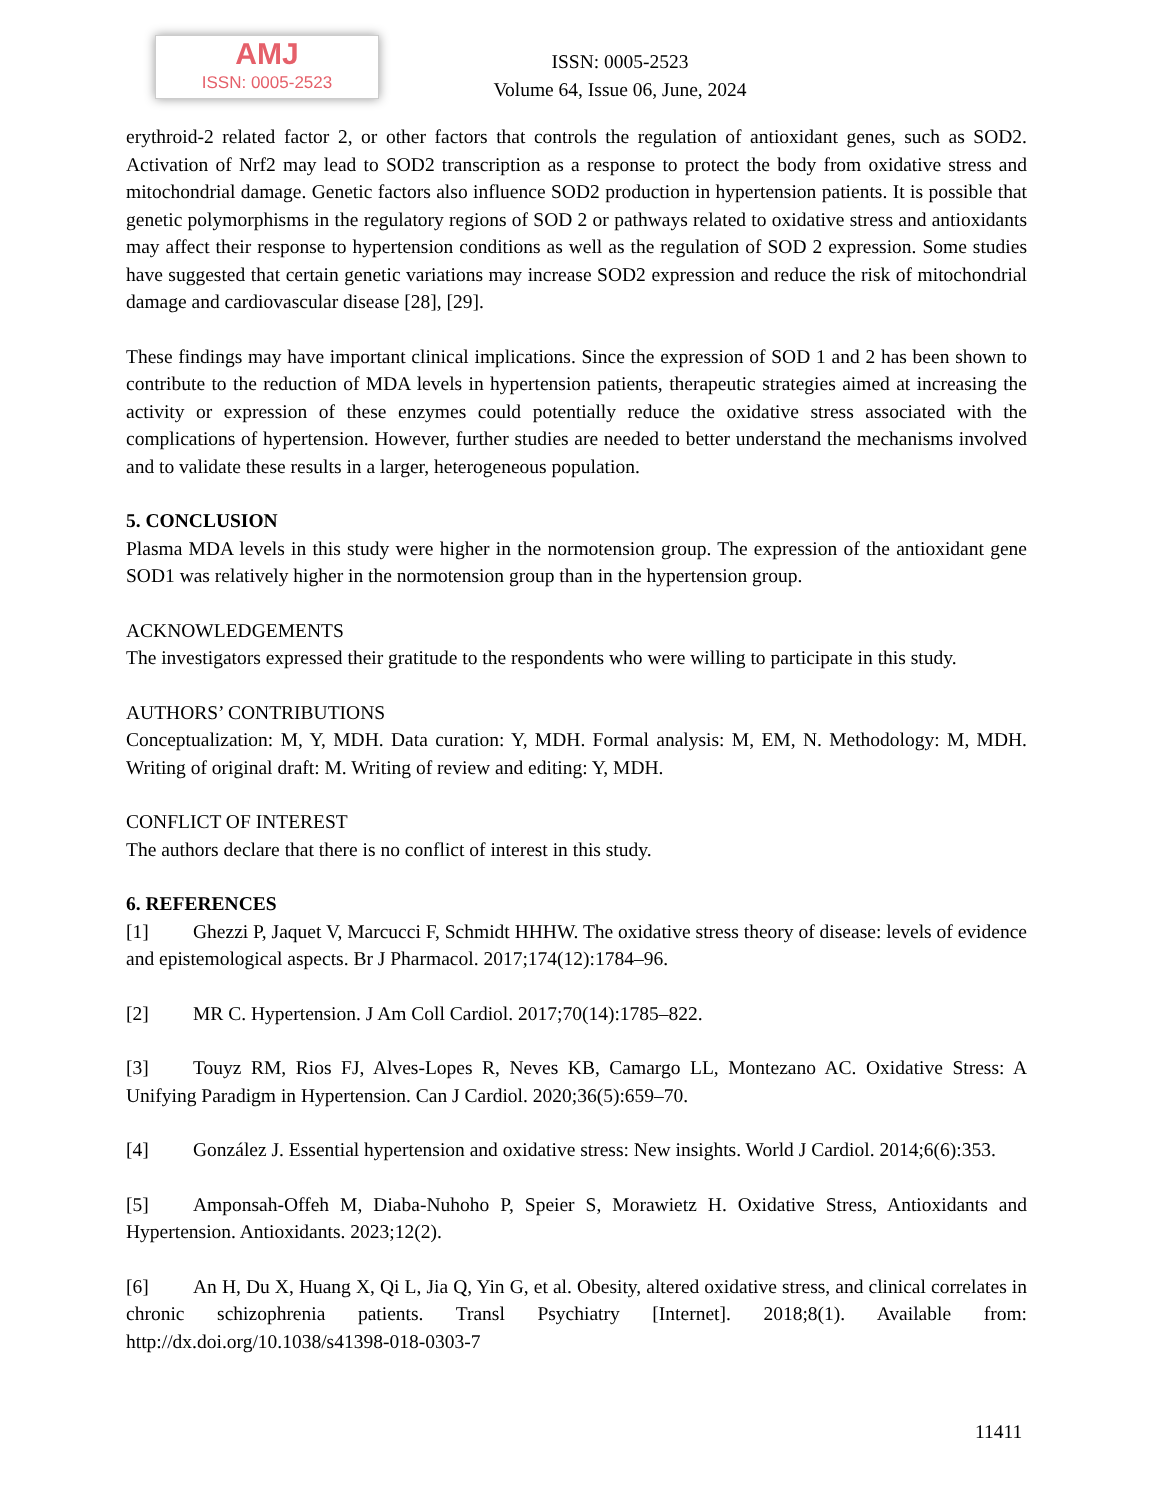AMJ
ISSN: 0005-2523
ISSN: 0005-2523
Volume 64, Issue 06, June, 2024
erythroid-2 related factor 2, or other factors that controls the regulation of antioxidant genes, such as SOD2. Activation of Nrf2 may lead to SOD2 transcription as a response to protect the body from oxidative stress and mitochondrial damage. Genetic factors also influence SOD2 production in hypertension patients. It is possible that genetic polymorphisms in the regulatory regions of SOD 2 or pathways related to oxidative stress and antioxidants may affect their response to hypertension conditions as well as the regulation of SOD 2 expression. Some studies have suggested that certain genetic variations may increase SOD2 expression and reduce the risk of mitochondrial damage and cardiovascular disease [28], [29].
These findings may have important clinical implications. Since the expression of SOD 1 and 2 has been shown to contribute to the reduction of MDA levels in hypertension patients, therapeutic strategies aimed at increasing the activity or expression of these enzymes could potentially reduce the oxidative stress associated with the complications of hypertension. However, further studies are needed to better understand the mechanisms involved and to validate these results in a larger, heterogeneous population.
5. CONCLUSION
Plasma MDA levels in this study were higher in the normotension group. The expression of the antioxidant gene SOD1 was relatively higher in the normotension group than in the hypertension group.
ACKNOWLEDGEMENTS
The investigators expressed their gratitude to the respondents who were willing to participate in this study.
AUTHORS’ CONTRIBUTIONS
Conceptualization: M, Y, MDH. Data curation: Y, MDH. Formal analysis: M, EM, N. Methodology: M, MDH. Writing of original draft: M. Writing of review and editing: Y, MDH.
CONFLICT OF INTEREST
The authors declare that there is no conflict of interest in this study.
6. REFERENCES
[1] Ghezzi P, Jaquet V, Marcucci F, Schmidt HHHW. The oxidative stress theory of disease: levels of evidence and epistemological aspects. Br J Pharmacol. 2017;174(12):1784–96.
[2] MR C. Hypertension. J Am Coll Cardiol. 2017;70(14):1785–822.
[3] Touyz RM, Rios FJ, Alves-Lopes R, Neves KB, Camargo LL, Montezano AC. Oxidative Stress: A Unifying Paradigm in Hypertension. Can J Cardiol. 2020;36(5):659–70.
[4] González J. Essential hypertension and oxidative stress: New insights. World J Cardiol. 2014;6(6):353.
[5] Amponsah-Offeh M, Diaba-Nuhoho P, Speier S, Morawietz H. Oxidative Stress, Antioxidants and Hypertension. Antioxidants. 2023;12(2).
[6] An H, Du X, Huang X, Qi L, Jia Q, Yin G, et al. Obesity, altered oxidative stress, and clinical correlates in chronic schizophrenia patients. Transl Psychiatry [Internet]. 2018;8(1). Available from: http://dx.doi.org/10.1038/s41398-018-0303-7
11411